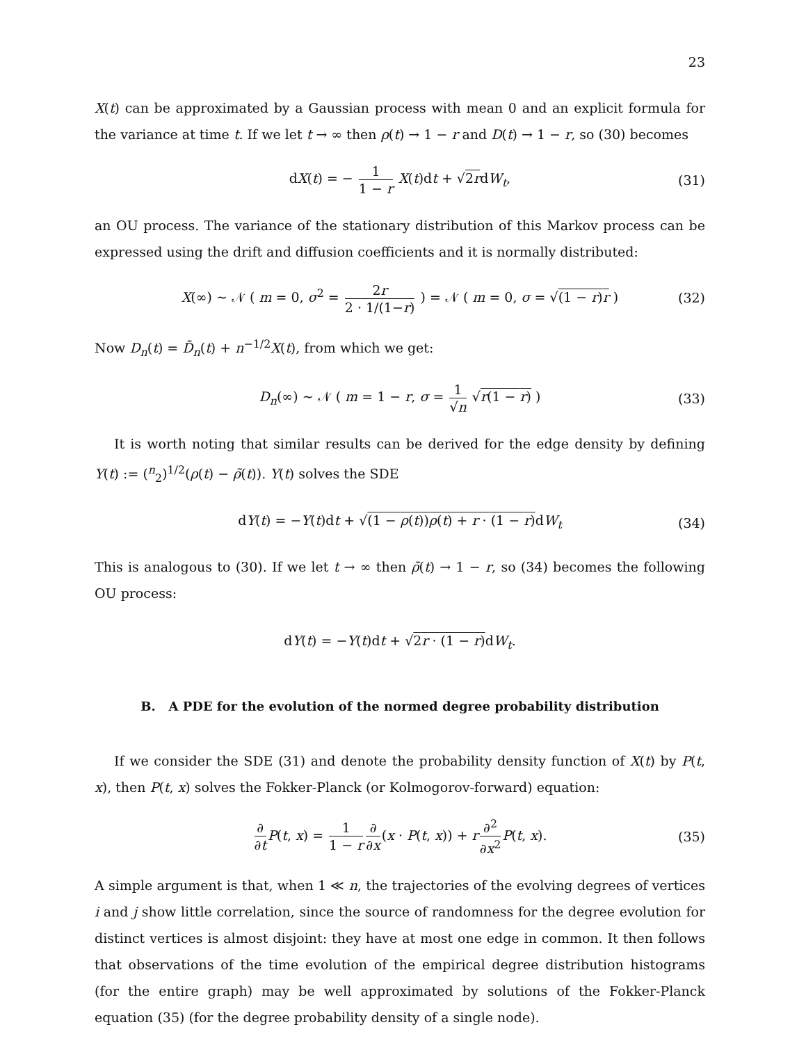23
X(t) can be approximated by a Gaussian process with mean 0 and an explicit formula for the variance at time t. If we let t → ∞ then ρ(t) → 1 − r and D(t) → 1 − r, so (30) becomes
dX(t) = − 1 1 − r X(t)dt + √2rdW<sub>t</sub>, (31)
an OU process. The variance of the stationary distribution of this Markov process can be expressed using the drift and diffusion coefficients and it is normally distributed:
X(∞) ∼ 𝒩 ( m = 0, σ<sup>2</sup> = 2r 2 · 1/(1−r) ) = 𝒩 ( m = 0, σ = √(1 − r)r ) (32)
Now D<sub>n</sub>(t) = D̄<sub>n</sub>(t) + n<sup>−1/2</sup>X(t), from which we get:
D<sub>n</sub>(∞) ∼ 𝒩 ( m = 1 − r, σ = 1 √n √r(1 − r) ) (33)
It is worth noting that similar results can be derived for the edge density by defining Y(t) := (<sup>n</sup><sub>2</sub>)<sup>1/2</sup>(ρ(t) − ρ̃(t)). Y(t) solves the SDE
dY(t) = −Y(t)dt + √(1 − ρ(t))ρ(t) + r · (1 − r) dW<sub>t</sub> (34)
This is analogous to (30). If we let t → ∞ then ρ̄(t) → 1 − r, so (34) becomes the following OU process:
dY(t) = −Y(t)dt + √2r · (1 − r) dW<sub>t</sub>.
B. A PDE for the evolution of the normed degree probability distribution
If we consider the SDE (31) and denote the probability density function of X(t) by P(t, x), then P(t, x) solves the Fokker-Planck (or Kolmogorov-forward) equation:
∂ ∂t P(t, x) = 1 1 − r∂ ∂x(x · P(t, x)) + r∂<sup>2</sup> ∂x<sup>2</sup> P(t, x). (35)
A simple argument is that, when 1 ≪ n, the trajectories of the evolving degrees of vertices i and j show little correlation, since the source of randomness for the degree evolution for distinct vertices is almost disjoint: they have at most one edge in common. It then follows that observations of the time evolution of the empirical degree distribution histograms (for the entire graph) may be well approximated by solutions of the Fokker-Planck equation (35) (for the degree probability density of a single node).